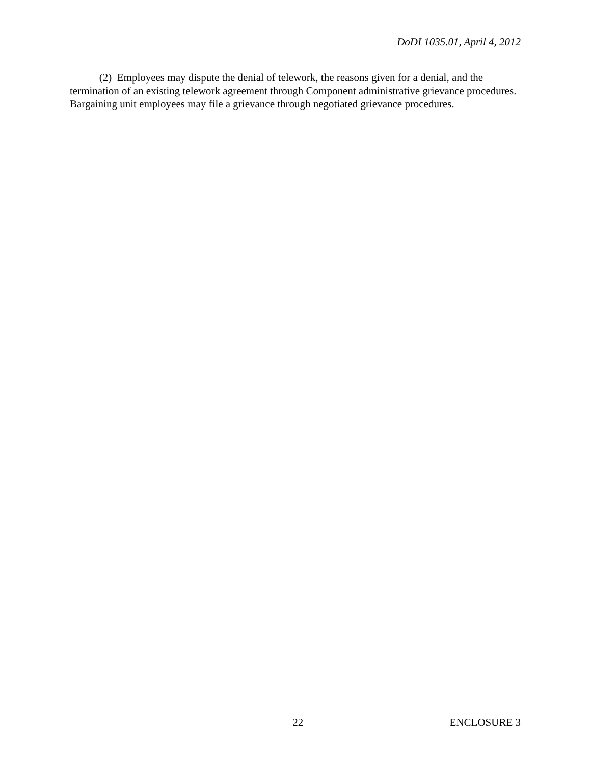DoDI 1035.01, April 4, 2012
(2) Employees may dispute the denial of telework, the reasons given for a denial, and the termination of an existing telework agreement through Component administrative grievance procedures. Bargaining unit employees may file a grievance through negotiated grievance procedures.
22 ENCLOSURE 3